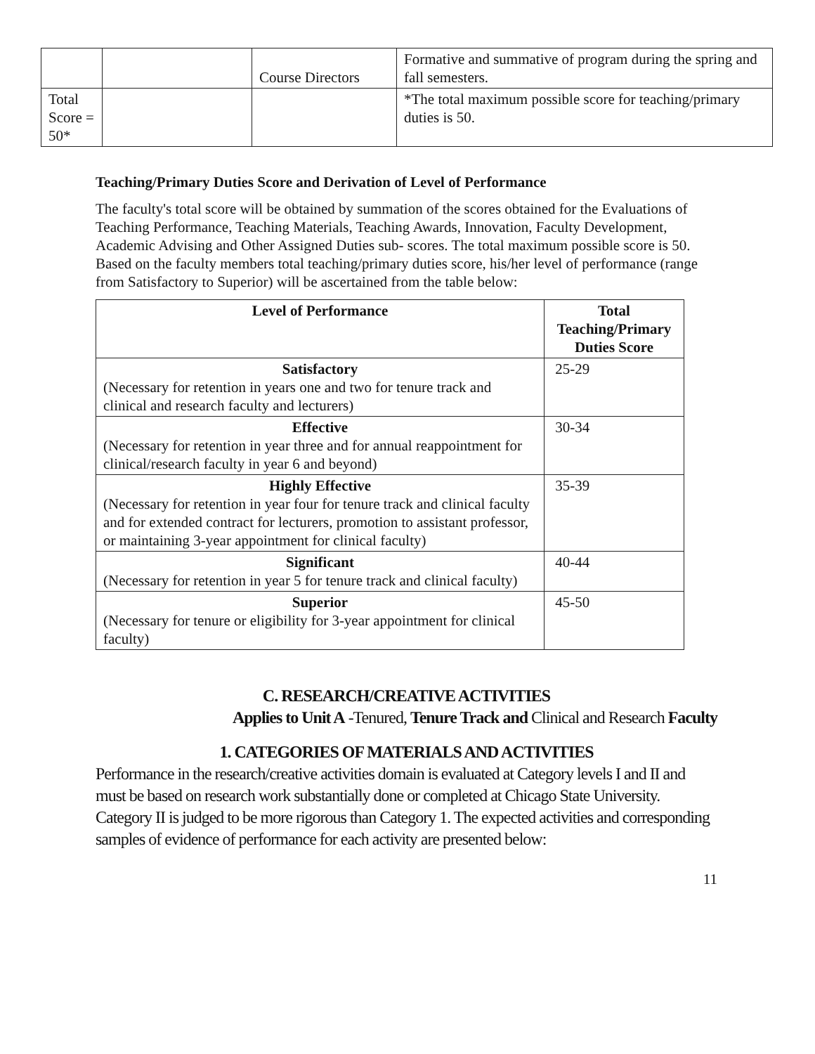| | | Course Directors | Formative and summative of program during the spring and fall semesters. |
| Total Score = 50* | | | *The total maximum possible score for teaching/primary duties is 50. |
Teaching/Primary Duties Score and Derivation of Level of Performance
The faculty's total score will be obtained by summation of the scores obtained for the Evaluations of Teaching Performance, Teaching Materials, Teaching Awards, Innovation, Faculty Development, Academic Advising and Other Assigned Duties sub- scores. The total maximum possible score is 50. Based on the faculty members total teaching/primary duties score, his/her level of performance (range from Satisfactory to Superior) will be ascertained from the table below:
| Level of Performance | Total Teaching/Primary Duties Score |
| --- | --- |
| Satisfactory (Necessary for retention in years one and two for tenure track and clinical and research faculty and lecturers) | 25-29 |
| Effective (Necessary for retention in year three and for annual reappointment for clinical/research faculty in year 6 and beyond) | 30-34 |
| Highly Effective (Necessary for retention in year four for tenure track and clinical faculty and for extended contract for lecturers, promotion to assistant professor, or maintaining 3-year appointment for clinical faculty) | 35-39 |
| Significant (Necessary for retention in year 5 for tenure track and clinical faculty) | 40-44 |
| Superior (Necessary for tenure or eligibility for 3-year appointment for clinical faculty) | 45-50 |
C. RESEARCH/CREATIVE ACTIVITIES
Applies to Unit A -Tenured, Tenure Track and Clinical and Research Faculty
1. CATEGORIES OF MATERIALS AND ACTIVITIES
Performance in the research/creative activities domain is evaluated at Category levels I and II and must be based on research work substantially done or completed at Chicago State University. Category II is judged to be more rigorous than Category 1. The expected activities and corresponding samples of evidence of performance for each activity are presented below:
11